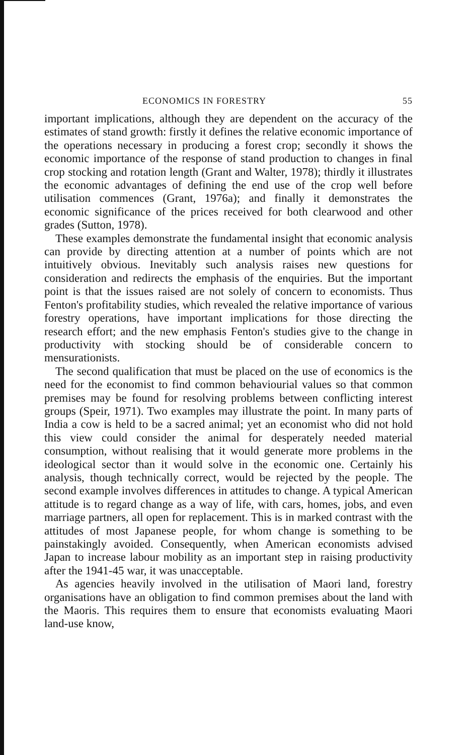ECONOMICS IN FORESTRY 55
important implications, although they are dependent on the accuracy of the estimates of stand growth: firstly it defines the relative economic importance of the operations necessary in producing a forest crop; secondly it shows the economic importance of the response of stand production to changes in final crop stocking and rotation length (Grant and Walter, 1978); thirdly it illustrates the economic advantages of defining the end use of the crop well before utilisation commences (Grant, 1976a); and finally it demonstrates the economic significance of the prices received for both clearwood and other grades (Sutton, 1978).
These examples demonstrate the fundamental insight that economic analysis can provide by directing attention at a number of points which are not intuitively obvious. Inevitably such analysis raises new questions for consideration and redirects the emphasis of the enquiries. But the important point is that the issues raised are not solely of concern to economists. Thus Fenton's profitability studies, which revealed the relative importance of various forestry operations, have important implications for those directing the research effort; and the new emphasis Fenton's studies give to the change in productivity with stocking should be of considerable concern to mensurationists.
The second qualification that must be placed on the use of economics is the need for the economist to find common behaviourial values so that common premises may be found for resolving problems between conflicting interest groups (Speir, 1971). Two examples may illustrate the point. In many parts of India a cow is held to be a sacred animal; yet an economist who did not hold this view could consider the animal for desperately needed material consumption, without realising that it would generate more problems in the ideological sector than it would solve in the economic one. Certainly his analysis, though technically correct, would be rejected by the people. The second example involves differences in attitudes to change. A typical American attitude is to regard change as a way of life, with cars, homes, jobs, and even marriage partners, all open for replacement. This is in marked contrast with the attitudes of most Japanese people, for whom change is something to be painstakingly avoided. Consequently, when American economists advised Japan to increase labour mobility as an important step in raising productivity after the 1941-45 war, it was unacceptable.
As agencies heavily involved in the utilisation of Maori land, forestry organisations have an obligation to find common premises about the land with the Maoris. This requires them to ensure that economists evaluating Maori land-use know,